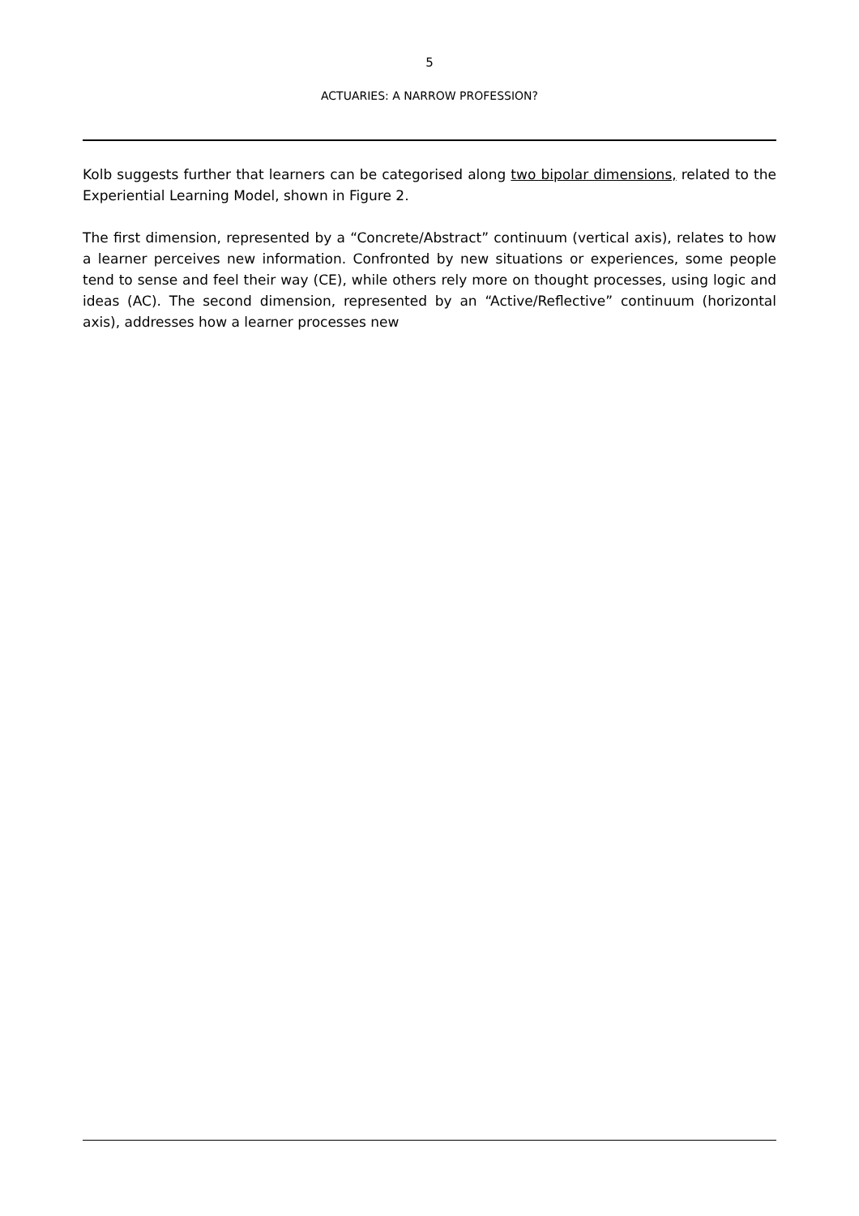5
ACTUARIES: A NARROW PROFESSION?
Kolb suggests further that learners can be categorised along two bipolar dimensions, related to the Experiential Learning Model, shown in Figure 2.
The first dimension, represented by a “Concrete/Abstract” continuum (vertical axis), relates to how a learner perceives new information. Confronted by new situations or experiences, some people tend to sense and feel their way (CE), while others rely more on thought processes, using logic and ideas (AC). The second dimension, represented by an “Active/Reflective” continuum (horizontal axis), addresses how a learner processes new